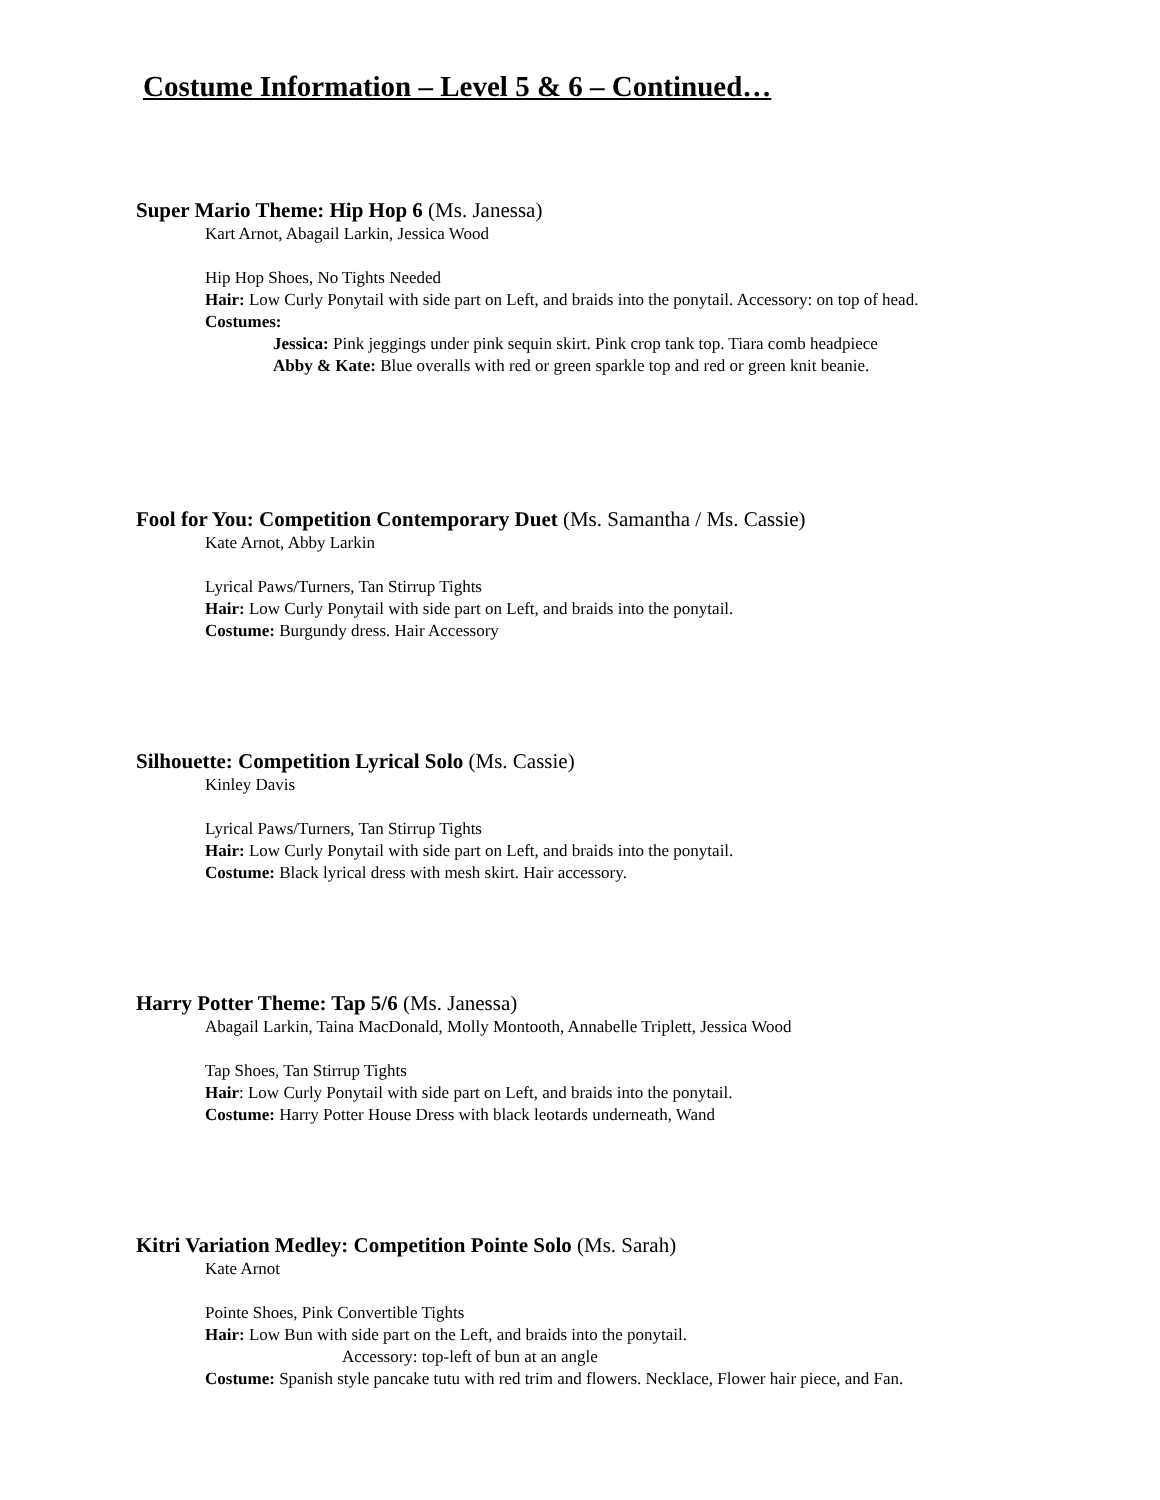Costume Information – Level 5 & 6 – Continued…
Super Mario Theme: Hip Hop 6 (Ms. Janessa)
Kart Arnot, Abagail Larkin, Jessica Wood
Hip Hop Shoes, No Tights Needed
Hair: Low Curly Ponytail with side part on Left, and braids into the ponytail. Accessory: on top of head.
Costumes:
Jessica: Pink jeggings under pink sequin skirt. Pink crop tank top. Tiara comb headpiece
Abby & Kate: Blue overalls with red or green sparkle top and red or green knit beanie.
Fool for You: Competition Contemporary Duet (Ms. Samantha / Ms. Cassie)
Kate Arnot, Abby Larkin
Lyrical Paws/Turners, Tan Stirrup Tights
Hair: Low Curly Ponytail with side part on Left, and braids into the ponytail.
Costume: Burgundy dress. Hair Accessory
Silhouette: Competition Lyrical Solo (Ms. Cassie)
Kinley Davis
Lyrical Paws/Turners, Tan Stirrup Tights
Hair: Low Curly Ponytail with side part on Left, and braids into the ponytail.
Costume: Black lyrical dress with mesh skirt. Hair accessory.
Harry Potter Theme: Tap 5/6 (Ms. Janessa)
Abagail Larkin, Taina MacDonald, Molly Montooth, Annabelle Triplett, Jessica Wood
Tap Shoes, Tan Stirrup Tights
Hair: Low Curly Ponytail with side part on Left, and braids into the ponytail.
Costume: Harry Potter House Dress with black leotards underneath, Wand
Kitri Variation Medley: Competition Pointe Solo (Ms. Sarah)
Kate Arnot
Pointe Shoes, Pink Convertible Tights
Hair: Low Bun with side part on the Left, and braids into the ponytail.
Accessory: top-left of bun at an angle
Costume: Spanish style pancake tutu with red trim and flowers. Necklace, Flower hair piece, and Fan.